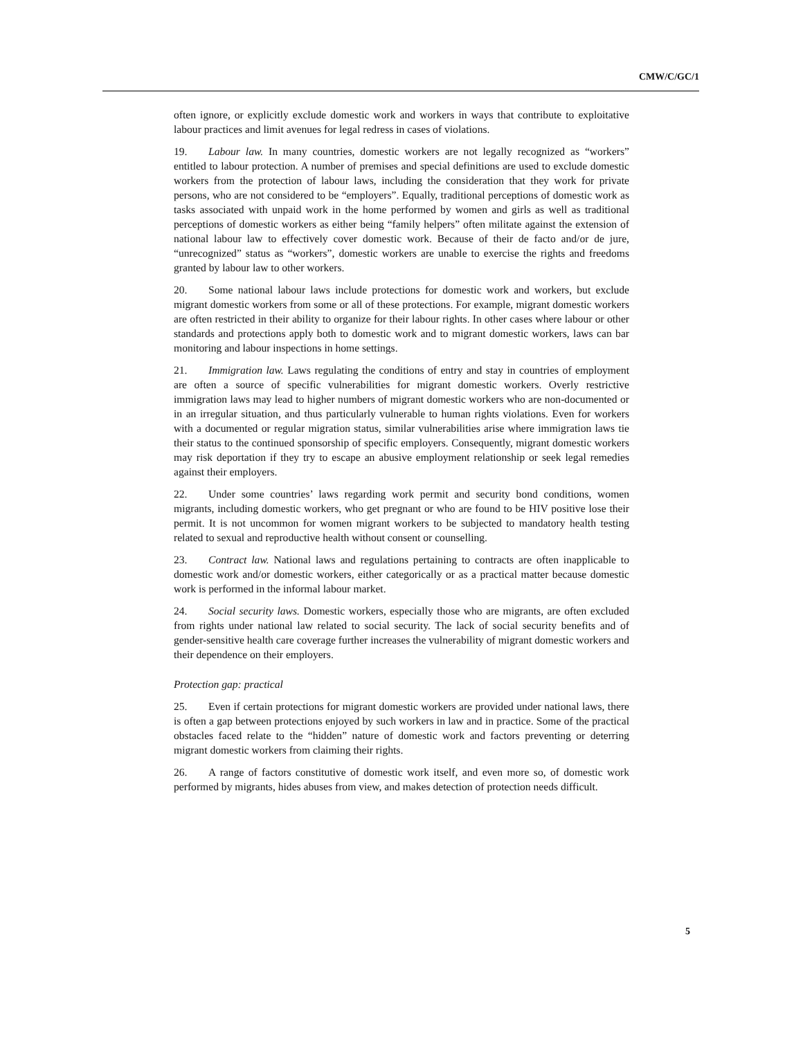CMW/C/GC/1
often ignore, or explicitly exclude domestic work and workers in ways that contribute to exploitative labour practices and limit avenues for legal redress in cases of violations.
19. Labour law. In many countries, domestic workers are not legally recognized as “workers” entitled to labour protection. A number of premises and special definitions are used to exclude domestic workers from the protection of labour laws, including the consideration that they work for private persons, who are not considered to be “employers”. Equally, traditional perceptions of domestic work as tasks associated with unpaid work in the home performed by women and girls as well as traditional perceptions of domestic workers as either being “family helpers” often militate against the extension of national labour law to effectively cover domestic work. Because of their de facto and/or de jure, “unrecognized” status as “workers”, domestic workers are unable to exercise the rights and freedoms granted by labour law to other workers.
20. Some national labour laws include protections for domestic work and workers, but exclude migrant domestic workers from some or all of these protections. For example, migrant domestic workers are often restricted in their ability to organize for their labour rights. In other cases where labour or other standards and protections apply both to domestic work and to migrant domestic workers, laws can bar monitoring and labour inspections in home settings.
21. Immigration law. Laws regulating the conditions of entry and stay in countries of employment are often a source of specific vulnerabilities for migrant domestic workers. Overly restrictive immigration laws may lead to higher numbers of migrant domestic workers who are non-documented or in an irregular situation, and thus particularly vulnerable to human rights violations. Even for workers with a documented or regular migration status, similar vulnerabilities arise where immigration laws tie their status to the continued sponsorship of specific employers. Consequently, migrant domestic workers may risk deportation if they try to escape an abusive employment relationship or seek legal remedies against their employers.
22. Under some countries’ laws regarding work permit and security bond conditions, women migrants, including domestic workers, who get pregnant or who are found to be HIV positive lose their permit. It is not uncommon for women migrant workers to be subjected to mandatory health testing related to sexual and reproductive health without consent or counselling.
23. Contract law. National laws and regulations pertaining to contracts are often inapplicable to domestic work and/or domestic workers, either categorically or as a practical matter because domestic work is performed in the informal labour market.
24. Social security laws. Domestic workers, especially those who are migrants, are often excluded from rights under national law related to social security. The lack of social security benefits and of gender-sensitive health care coverage further increases the vulnerability of migrant domestic workers and their dependence on their employers.
Protection gap: practical
25. Even if certain protections for migrant domestic workers are provided under national laws, there is often a gap between protections enjoyed by such workers in law and in practice. Some of the practical obstacles faced relate to the “hidden” nature of domestic work and factors preventing or deterring migrant domestic workers from claiming their rights.
26. A range of factors constitutive of domestic work itself, and even more so, of domestic work performed by migrants, hides abuses from view, and makes detection of protection needs difficult.
5